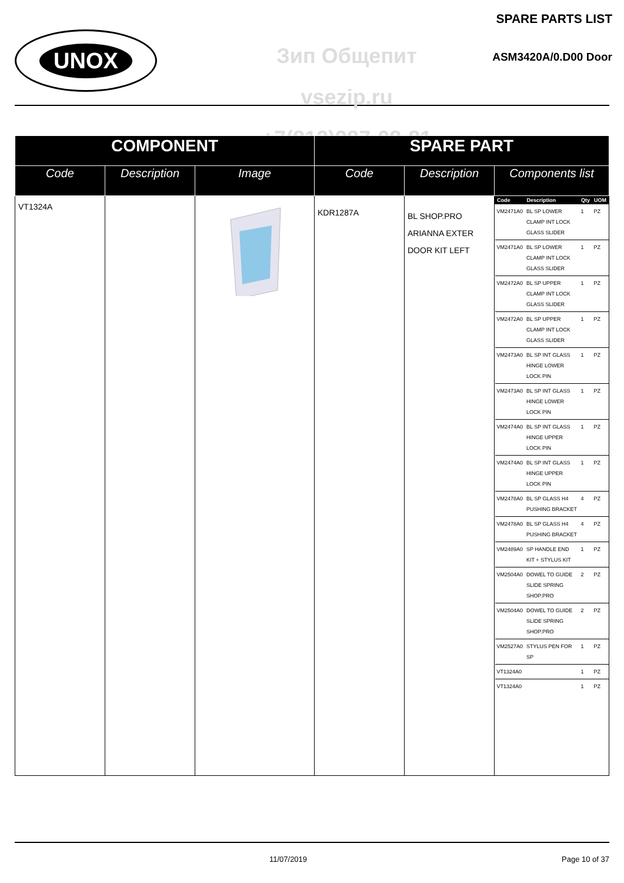UNOX
Зип Общепит
vsezip.ru
+7(812)987-08-81
SPARE PARTS LIST
ASM3420A/0.D00 Door
| COMPONENT | | | SPARE PART | | |
| --- | --- | --- | --- | --- | --- |
| Code | Description | Image | Code | Description | Components list |
| VT1324A | | | KDR1287A | BL SHOP.PRO ARIANNA EXTER DOOR KIT LEFT | / Code / Description / Qty / UOM / / --- / --- / --- / --- / / VM2471A0 / BL SP LOWER CLAMP INT LOCK GLASS SLIDER / 1 / PZ / / VM2471A0 / BL SP LOWER CLAMP INT LOCK GLASS SLIDER / 1 / PZ / / VM2472A0 / BL SP UPPER CLAMP INT LOCK GLASS SLIDER / 1 / PZ / / VM2472A0 / BL SP UPPER CLAMP INT LOCK GLASS SLIDER / 1 / PZ / / VM2473A0 / BL SP INT GLASS HINGE LOWER LOCK PIN / 1 / PZ / / VM2473A0 / BL SP INT GLASS HINGE LOWER LOCK PIN / 1 / PZ / / VM2474A0 / BL SP INT GLASS HINGE UPPER LOCK PIN / 1 / PZ / / VM2474A0 / BL SP INT GLASS HINGE UPPER LOCK PIN / 1 / PZ / / VM2478A0 / BL SP GLASS H4 PUSHING BRACKET / 4 / PZ / / VM2478A0 / BL SP GLASS H4 PUSHING BRACKET / 4 / PZ / / VM2489A0 / SP HANDLE END KIT + STYLUS KIT / 1 / PZ / / VM2504A0 / DOWEL TO GUIDE SLIDE SPRING SHOP.PRO / 2 / PZ / / VM2504A0 / DOWEL TO GUIDE SLIDE SPRING SHOP.PRO / 2 / PZ / / VM2527A0 / STYLUS PEN FOR SP / 1 / PZ / / VT1324A0 / / 1 / PZ / / VT1324A0 / / 1 / PZ / |
11/07/2019 Page 10 of 37